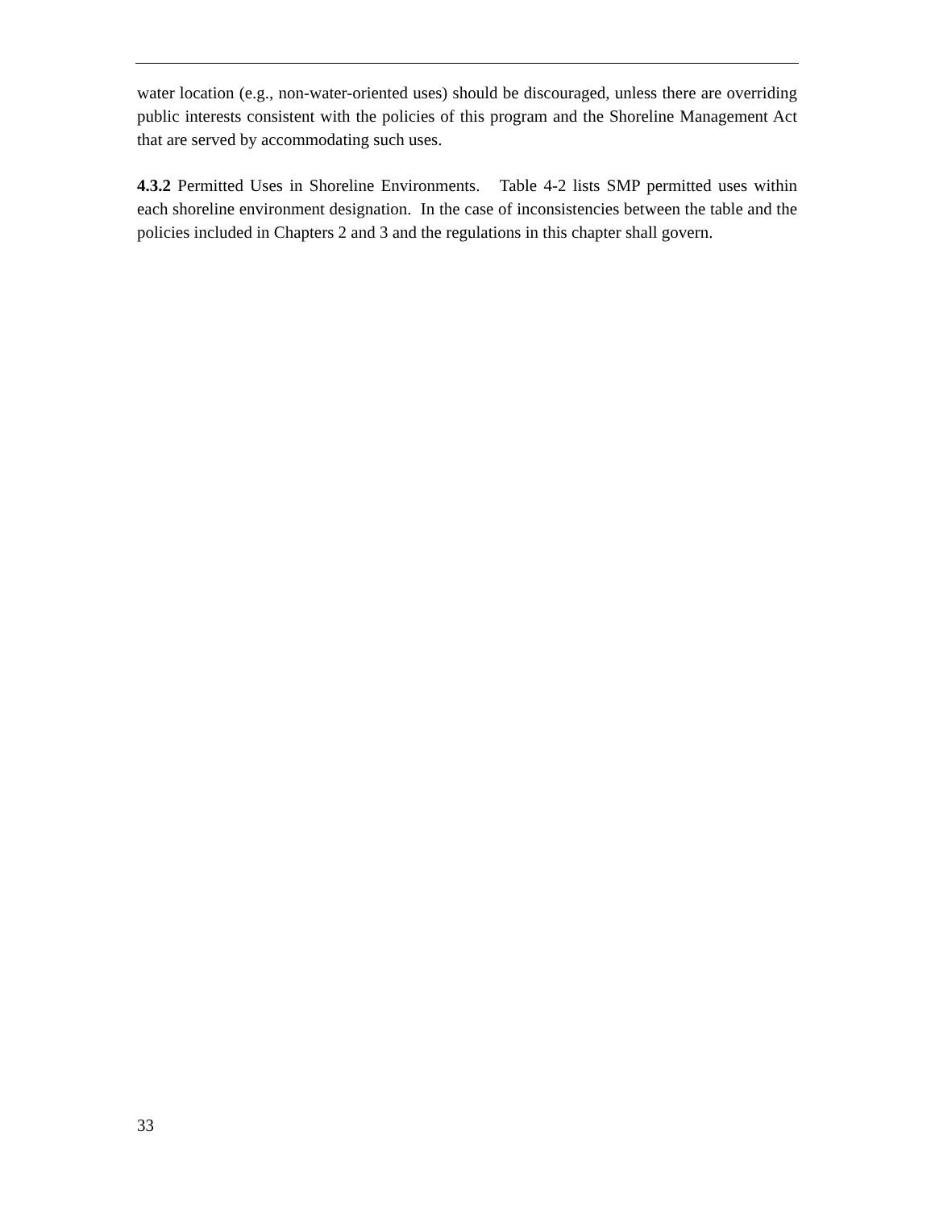water location (e.g., non-water-oriented uses) should be discouraged, unless there are overriding public interests consistent with the policies of this program and the Shoreline Management Act that are served by accommodating such uses.
4.3.2 Permitted Uses in Shoreline Environments. Table 4-2 lists SMP permitted uses within each shoreline environment designation. In the case of inconsistencies between the table and the policies included in Chapters 2 and 3 and the regulations in this chapter shall govern.
33